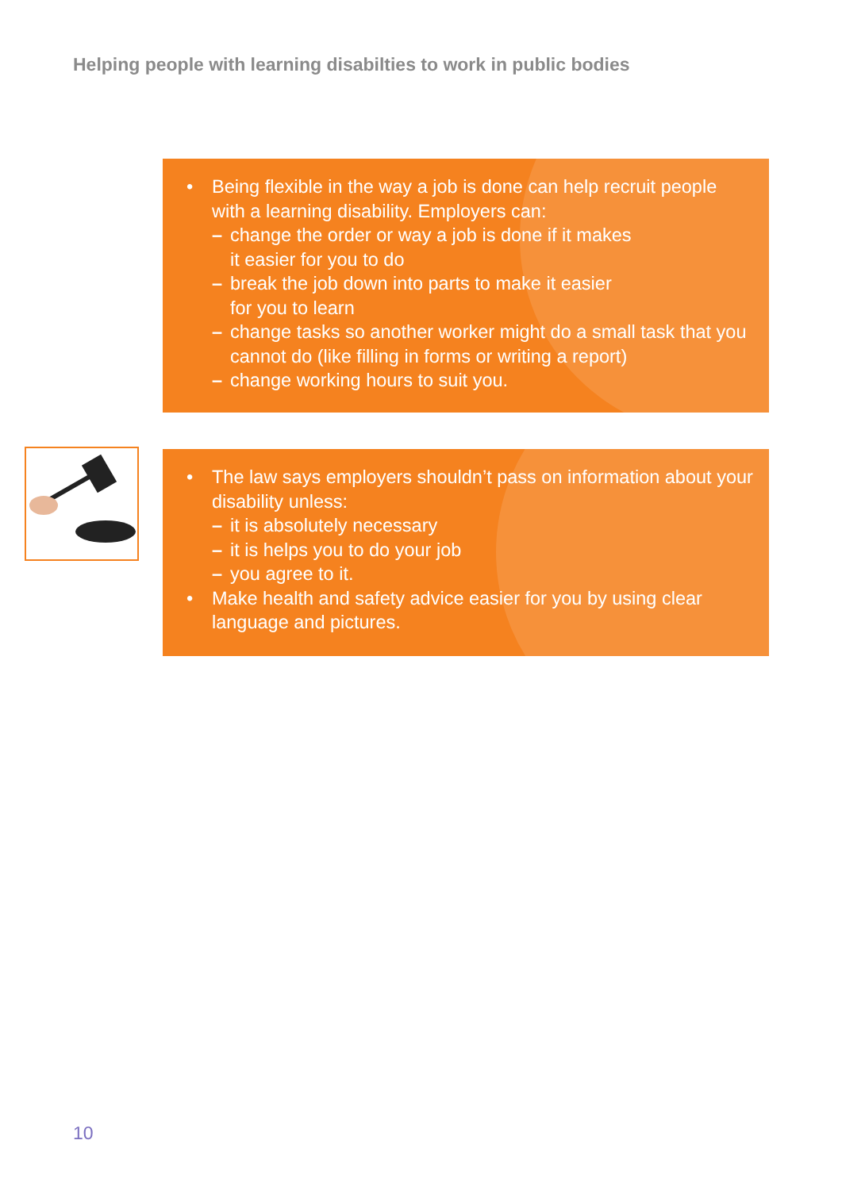Helping people with learning disabilties to work in public bodies
• Being flexible in the way a job is done can help recruit people with a learning disability. Employers can:
– change the order or way a job is done if it makes
it easier for you to do
– break the job down into parts to make it easier
for you to learn
– change tasks so another worker might do a small task that you cannot do (like filling in forms or writing a report)
– change working hours to suit you.
• The law says employers shouldn’t pass on information about your disability unless:
– it is absolutely necessary
– it is helps you to do your job
– you agree to it.
• Make health and safety advice easier for you by using clear language and pictures.
10